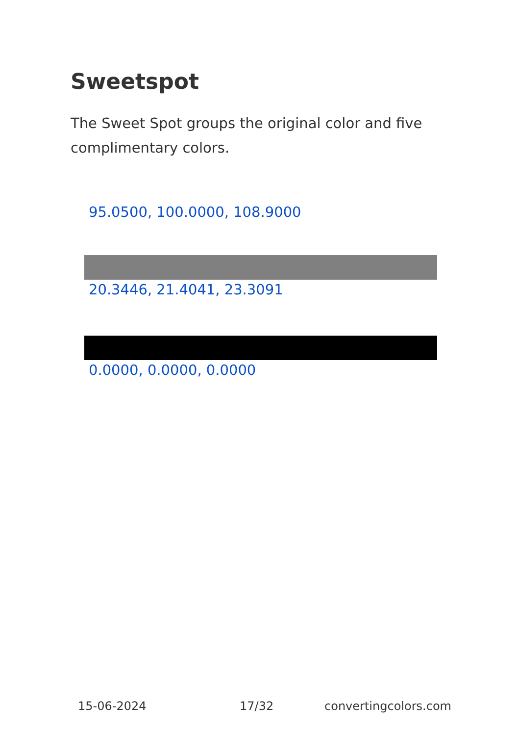Sweetspot
The Sweet Spot groups the original color and five complimentary colors.
95.0500, 100.0000, 108.9000
20.3446, 21.4041, 23.3091
0.0000, 0.0000, 0.0000
15-06-2024 17/32 convertingcolors.com